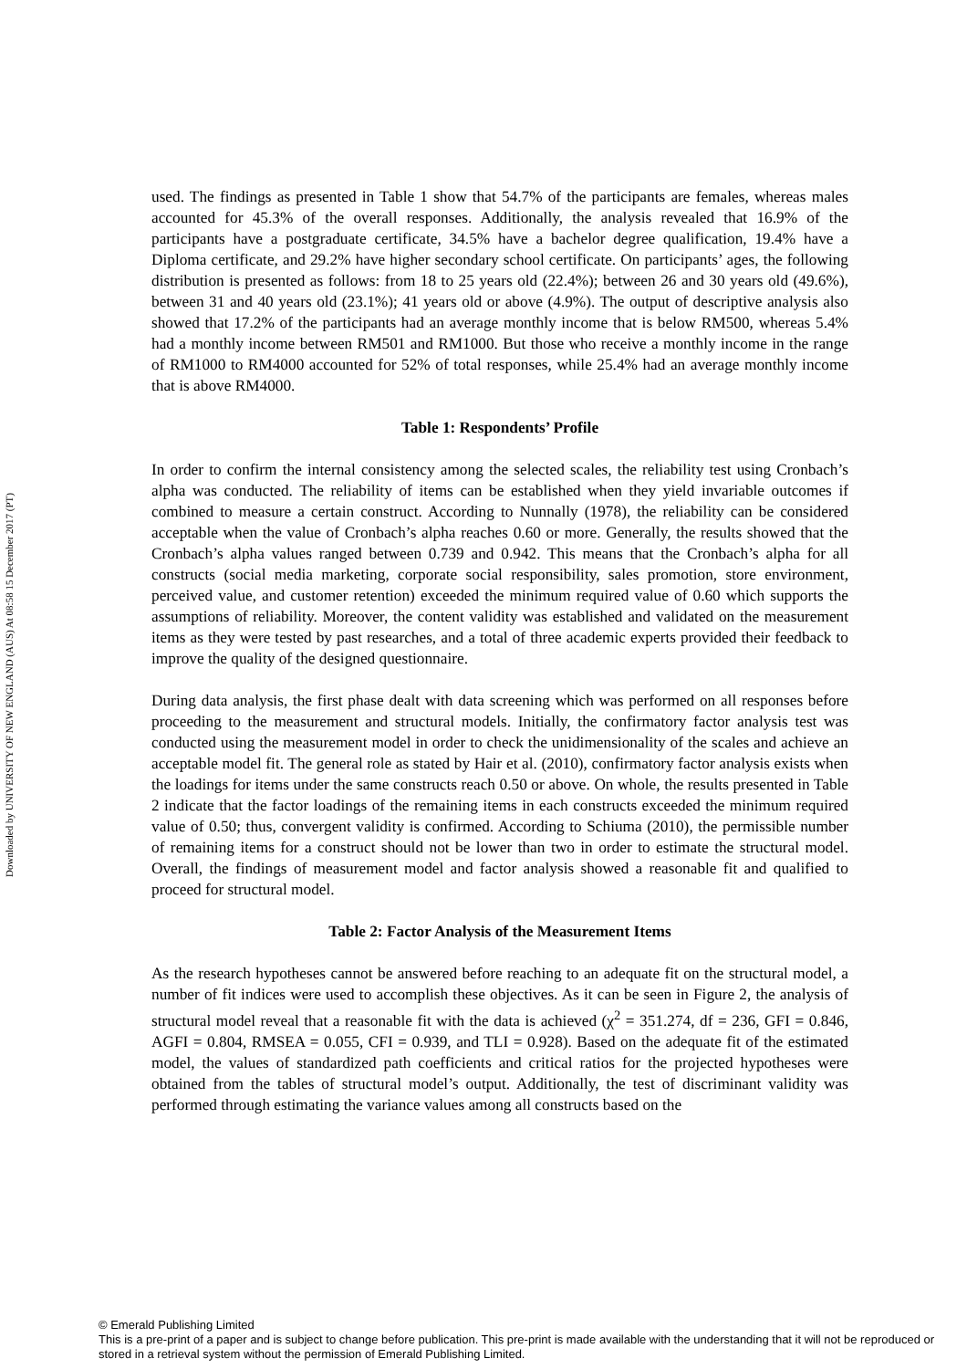Downloaded by UNIVERSITY OF NEW ENGLAND (AUS) At 08:58 15 December 2017 (PT)
used. The findings as presented in Table 1 show that 54.7% of the participants are females, whereas males accounted for 45.3% of the overall responses. Additionally, the analysis revealed that 16.9% of the participants have a postgraduate certificate, 34.5% have a bachelor degree qualification, 19.4% have a Diploma certificate, and 29.2% have higher secondary school certificate. On participants’ ages, the following distribution is presented as follows: from 18 to 25 years old (22.4%); between 26 and 30 years old (49.6%), between 31 and 40 years old (23.1%); 41 years old or above (4.9%). The output of descriptive analysis also showed that 17.2% of the participants had an average monthly income that is below RM500, whereas 5.4% had a monthly income between RM501 and RM1000. But those who receive a monthly income in the range of RM1000 to RM4000 accounted for 52% of total responses, while 25.4% had an average monthly income that is above RM4000.
Table 1: Respondents’ Profile
In order to confirm the internal consistency among the selected scales, the reliability test using Cronbach’s alpha was conducted. The reliability of items can be established when they yield invariable outcomes if combined to measure a certain construct. According to Nunnally (1978), the reliability can be considered acceptable when the value of Cronbach’s alpha reaches 0.60 or more. Generally, the results showed that the Cronbach’s alpha values ranged between 0.739 and 0.942. This means that the Cronbach’s alpha for all constructs (social media marketing, corporate social responsibility, sales promotion, store environment, perceived value, and customer retention) exceeded the minimum required value of 0.60 which supports the assumptions of reliability. Moreover, the content validity was established and validated on the measurement items as they were tested by past researches, and a total of three academic experts provided their feedback to improve the quality of the designed questionnaire.
During data analysis, the first phase dealt with data screening which was performed on all responses before proceeding to the measurement and structural models. Initially, the confirmatory factor analysis test was conducted using the measurement model in order to check the unidimensionality of the scales and achieve an acceptable model fit. The general role as stated by Hair et al. (2010), confirmatory factor analysis exists when the loadings for items under the same constructs reach 0.50 or above. On whole, the results presented in Table 2 indicate that the factor loadings of the remaining items in each constructs exceeded the minimum required value of 0.50; thus, convergent validity is confirmed. According to Schiuma (2010), the permissible number of remaining items for a construct should not be lower than two in order to estimate the structural model. Overall, the findings of measurement model and factor analysis showed a reasonable fit and qualified to proceed for structural model.
Table 2: Factor Analysis of the Measurement Items
As the research hypotheses cannot be answered before reaching to an adequate fit on the structural model, a number of fit indices were used to accomplish these objectives. As it can be seen in Figure 2, the analysis of structural model reveal that a reasonable fit with the data is achieved (χ<sup>2</sup> = 351.274, df = 236, GFI = 0.846, AGFI = 0.804, RMSEA = 0.055, CFI = 0.939, and TLI = 0.928). Based on the adequate fit of the estimated model, the values of standardized path coefficients and critical ratios for the projected hypotheses were obtained from the tables of structural model’s output. Additionally, the test of discriminant validity was performed through estimating the variance values among all constructs based on the
© Emerald Publishing Limited
This is a pre-print of a paper and is subject to change before publication. This pre-print is made available with the understanding that it will not be reproduced or stored in a retrieval system without the permission of Emerald Publishing Limited.